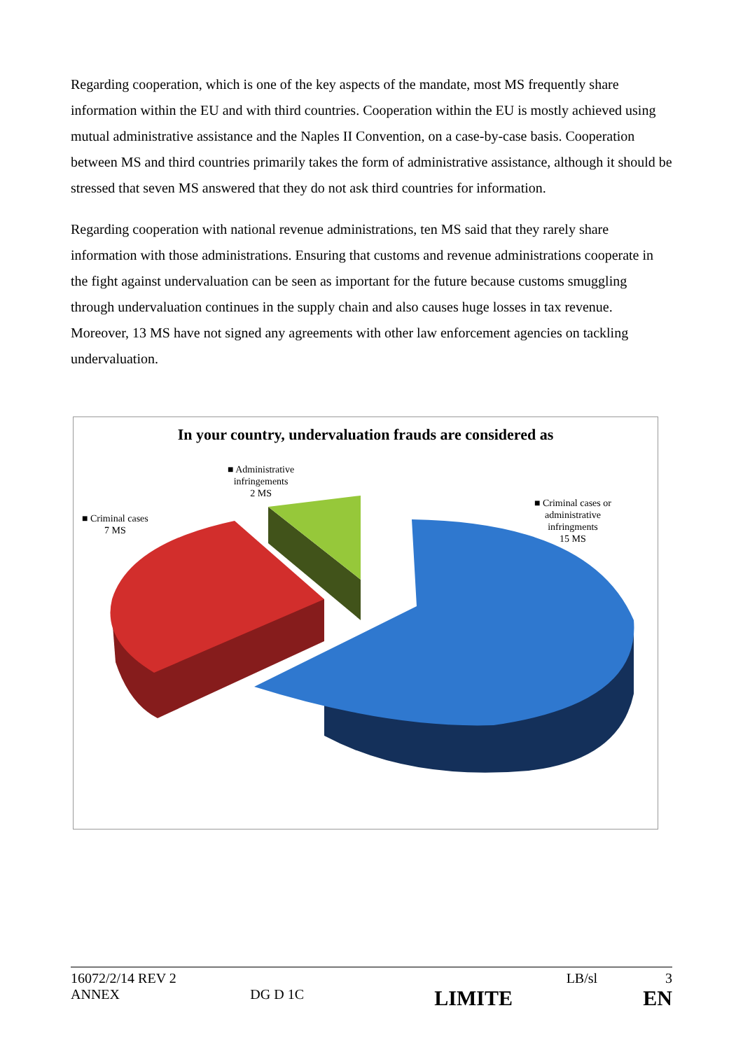Regarding cooperation, which is one of the key aspects of the mandate, most MS frequently share information within the EU and with third countries. Cooperation within the EU is mostly achieved using mutual administrative assistance and the Naples II Convention, on a case-by-case basis. Cooperation between MS and third countries primarily takes the form of administrative assistance, although it should be stressed that seven MS answered that they do not ask third countries for information.
Regarding cooperation with national revenue administrations, ten MS said that they rarely share information with those administrations. Ensuring that customs and revenue administrations cooperate in the fight against undervaluation can be seen as important for the future because customs smuggling through undervaluation continues in the supply chain and also causes huge losses in tax revenue. Moreover, 13 MS have not signed any agreements with other law enforcement agencies on tackling undervaluation.
In your country, undervaluation frauds are considered as
■ Administrative
infringements
2 MS
■ Criminal cases
7 MS
■ Criminal cases or
administrative
infringments
15 MS
16072/2/14 REV 2 LB/sl 3
ANNEX DG D 1C LIMITE EN